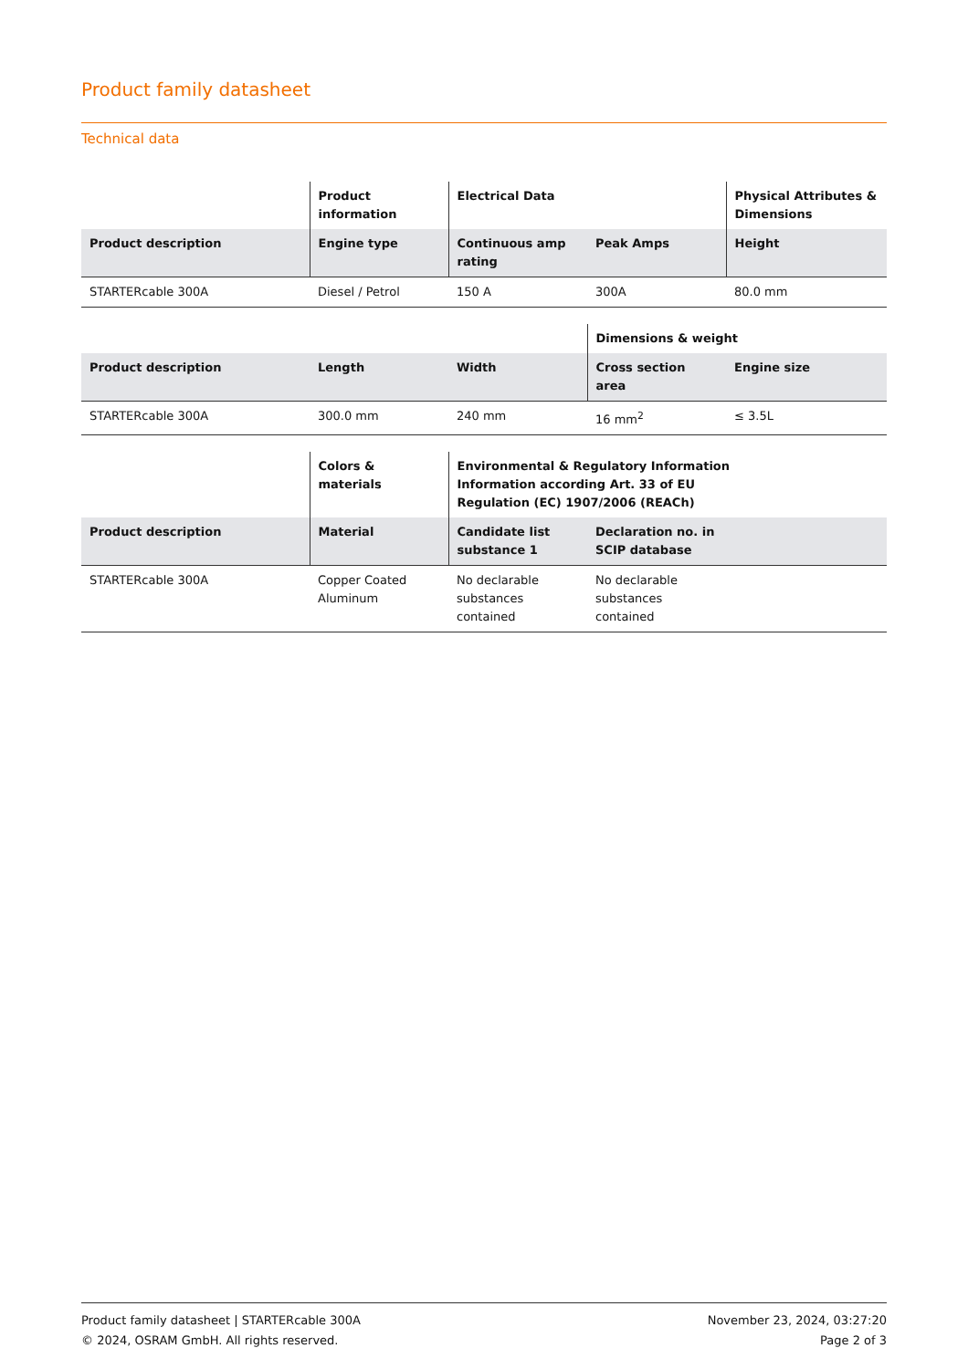Product family datasheet
Technical data
| | Product information | Electrical Data | | Physical Attributes & Dimensions |
| --- | --- | --- | --- | --- |
| Product description | Engine type | Continuous amp rating | Peak Amps | Height |
| STARTERcable 300A | Diesel / Petrol | 150 A | 300A | 80.0 mm |
| | | | Dimensions & weight | |
| --- | --- | --- | --- | --- |
| Product description | Length | Width | Cross section area | Engine size |
| STARTERcable 300A | 300.0 mm | 240 mm | 16 mm<sup>2</sup> | ≤ 3.5L |
| | Colors & materials | Environmental & Regulatory Information Information according Art. 33 of EU Regulation (EC) 1907/2006 (REACh) | | |
| --- | --- | --- | --- | --- |
| Product description | Material | Candidate list substance 1 | Declaration no. in SCIP database | |
| STARTERcable 300A | Copper Coated Aluminum | No declarable substances contained | No declarable substances contained | |
Product family datasheet | STARTERcable 300A
© 2024, OSRAM GmbH. All rights reserved.
November 23, 2024, 03:27:20
Page 2 of 3